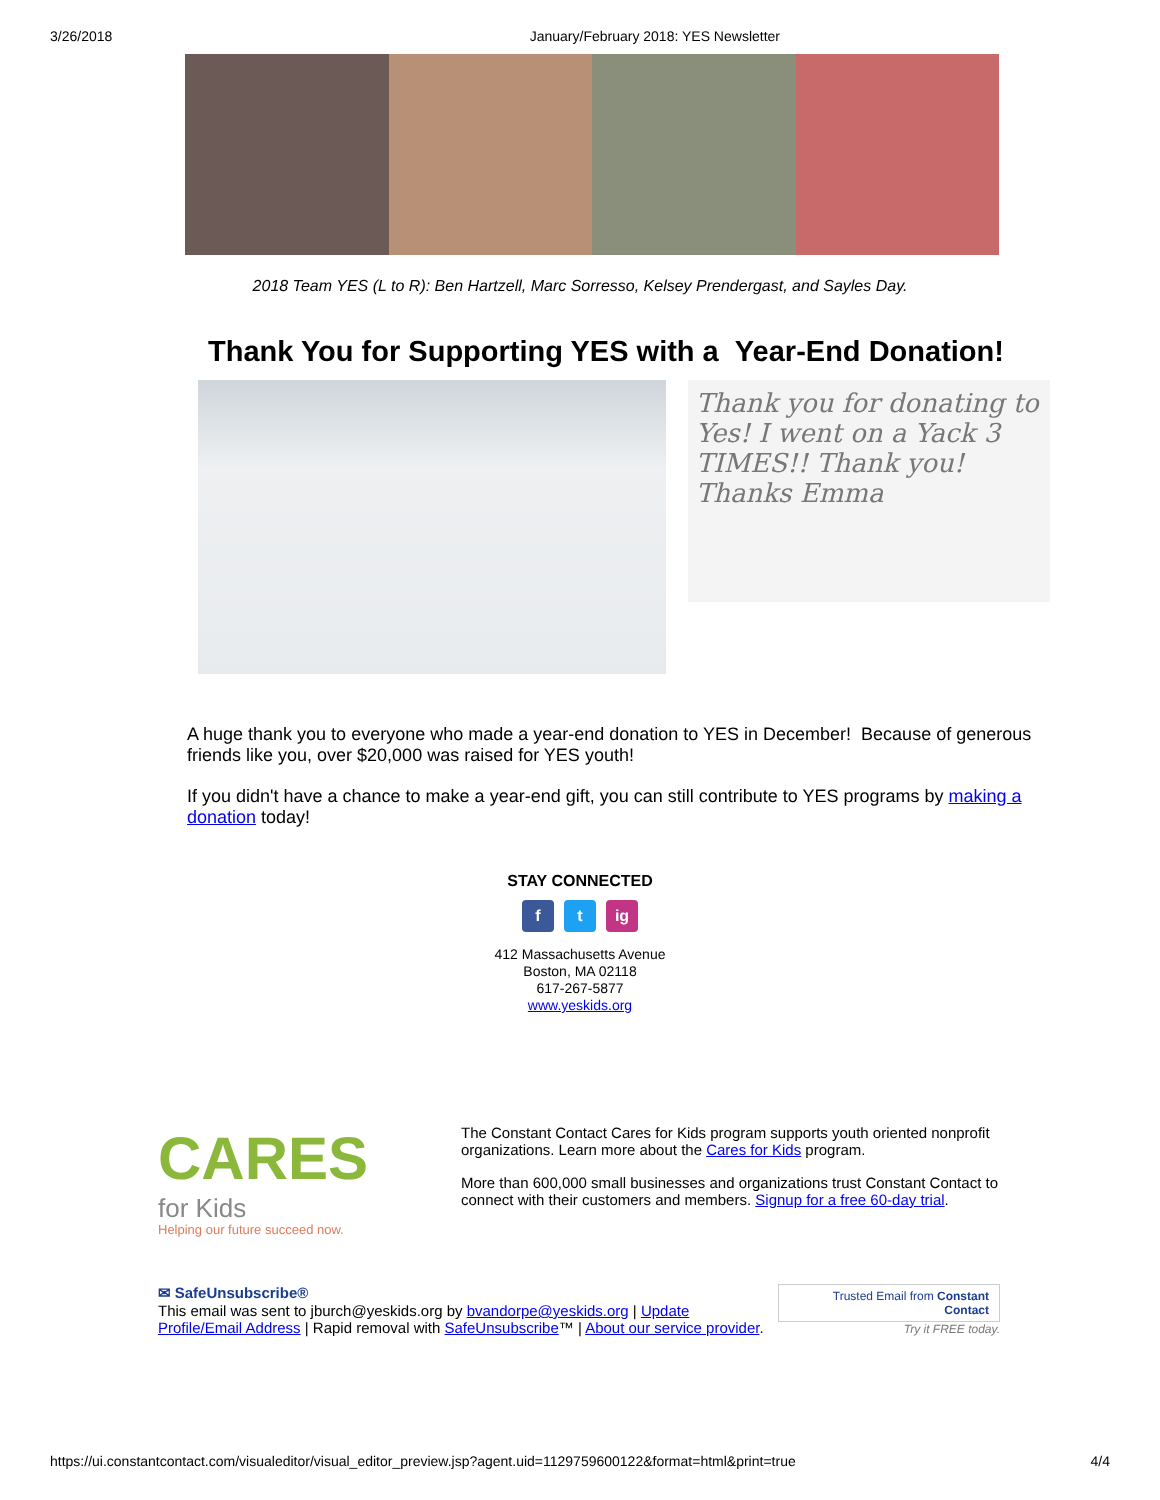3/26/2018 January/February 2018: YES Newsletter
2018 Team YES (L to R): Ben Hartzell, Marc Sorresso, Kelsey Prendergast, and Sayles Day.
Thank You for Supporting YES with a Year-End Donation!
Thank you for donating to Yes! I went on a Yack 3 TIMES!! Thank you! Thanks Emma
A huge thank you to everyone who made a year-end donation to YES in December! Because of generous friends like you, over $20,000 was raised for YES youth!
If you didn't have a chance to make a year-end gift, you can still contribute to YES programs by making a donation today!
STAY CONNECTED
f t ig
412 Massachusetts Avenue
Boston, MA 02118
617-267-5877
www.yeskids.org
CARES
for Kids
Helping our future succeed now.
The Constant Contact Cares for Kids program supports youth oriented nonprofit organizations. Learn more about the Cares for Kids program.
More than 600,000 small businesses and organizations trust Constant Contact to connect with their customers and members. Signup for a free 60-day trial.
✉ SafeUnsubscribe®
This email was sent to jburch@yeskids.org by bvandorpe@yeskids.org | Update Profile/Email Address | Rapid removal with SafeUnsubscribe™ | About our service provider.
Trusted Email from Constant Contact
Try it FREE today.
https://ui.constantcontact.com/visualeditor/visual_editor_preview.jsp?agent.uid=1129759600122&format=html&print=true 4/4